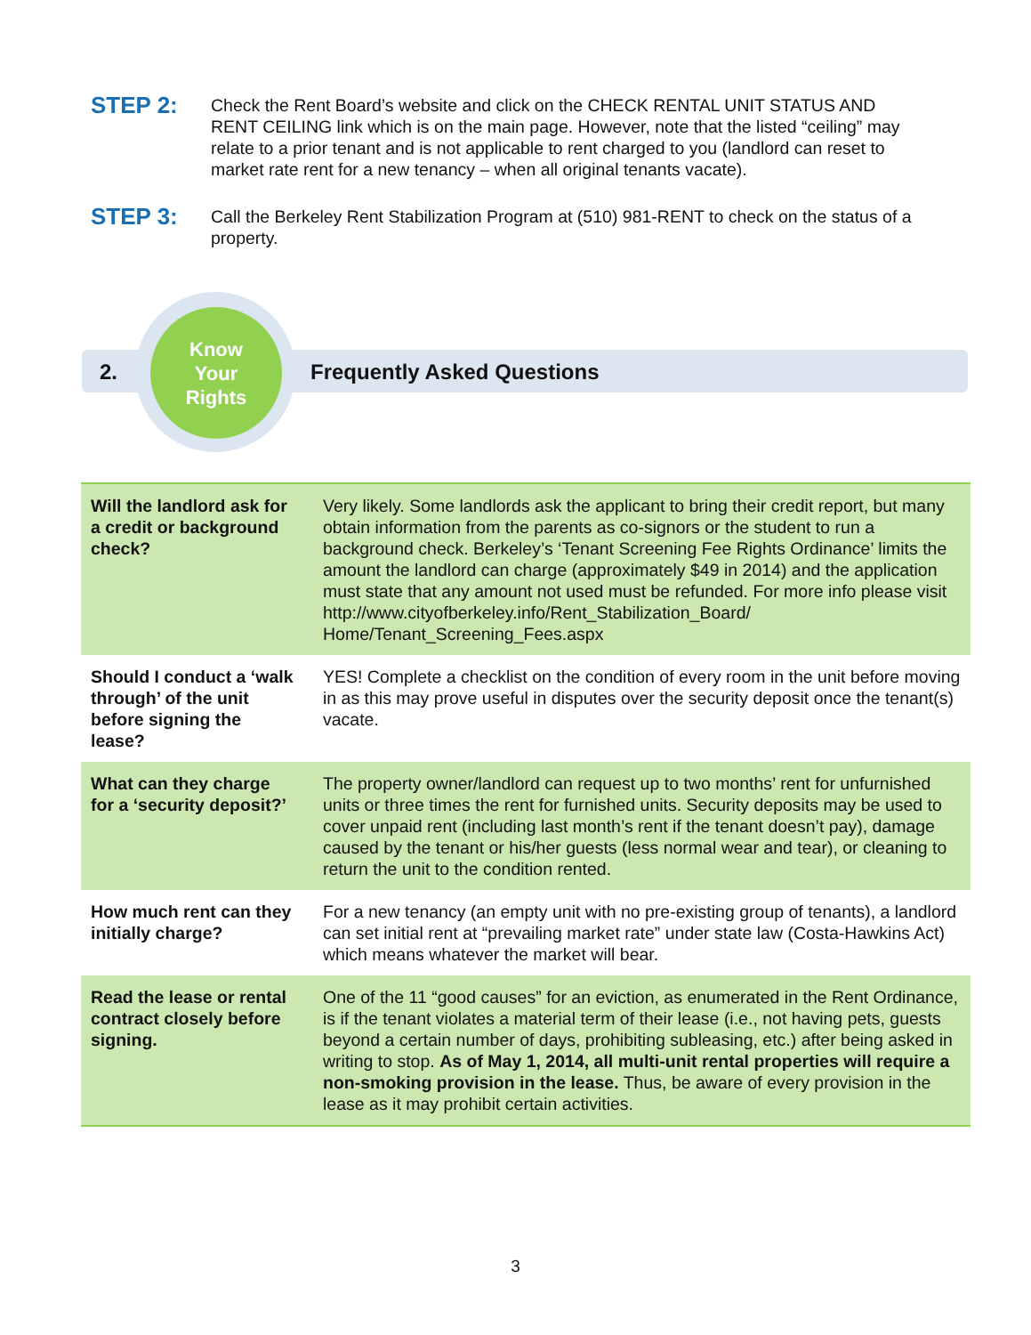STEP 2:
Check the Rent Board’s website and click on the CHECK RENTAL UNIT STATUS AND RENT CEILING link which is on the main page. However, note that the listed “ceiling” may relate to a prior tenant and is not applicable to rent charged to you (landlord can reset to market rate rent for a new tenancy – when all original tenants vacate).
STEP 3:
Call the Berkeley Rent Stabilization Program at (510) 981-RENT to check on the status of a property.
2.
Know
Your
Rights
Frequently Asked Questions
| Will the landlord ask for a credit or background check? | Very likely. Some landlords ask the applicant to bring their credit report, but many obtain information from the parents as co-signors or the student to run a background check. Berkeley’s ‘Tenant Screening Fee Rights Ordinance’ limits the amount the landlord can charge (approximately $49 in 2014) and the application must state that any amount not used must be refunded. For more info please visit http://www.cityofberkeley.info/Rent_Stabilization_Board/ Home/Tenant_Screening_Fees.aspx |
| Should I conduct a ‘walk through’ of the unit before signing the lease? | YES! Complete a checklist on the condition of every room in the unit before moving in as this may prove useful in disputes over the security deposit once the tenant(s) vacate. |
| What can they charge for a ‘security deposit?’ | The property owner/landlord can request up to two months’ rent for unfurnished units or three times the rent for furnished units. Security deposits may be used to cover unpaid rent (including last month’s rent if the tenant doesn’t pay), damage caused by the tenant or his/her guests (less normal wear and tear), or cleaning to return the unit to the condition rented. |
| How much rent can they initially charge? | For a new tenancy (an empty unit with no pre-existing group of tenants), a landlord can set initial rent at “prevailing market rate” under state law (Costa-Hawkins Act) which means whatever the market will bear. |
| Read the lease or rental contract closely before signing. | One of the 11 “good causes” for an eviction, as enumerated in the Rent Ordinance, is if the tenant violates a material term of their lease (i.e., not having pets, guests beyond a certain number of days, prohibiting subleasing, etc.) after being asked in writing to stop. As of May 1, 2014, all multi-unit rental properties will require a non-smoking provision in the lease. Thus, be aware of every provision in the lease as it may prohibit certain activities. |
3